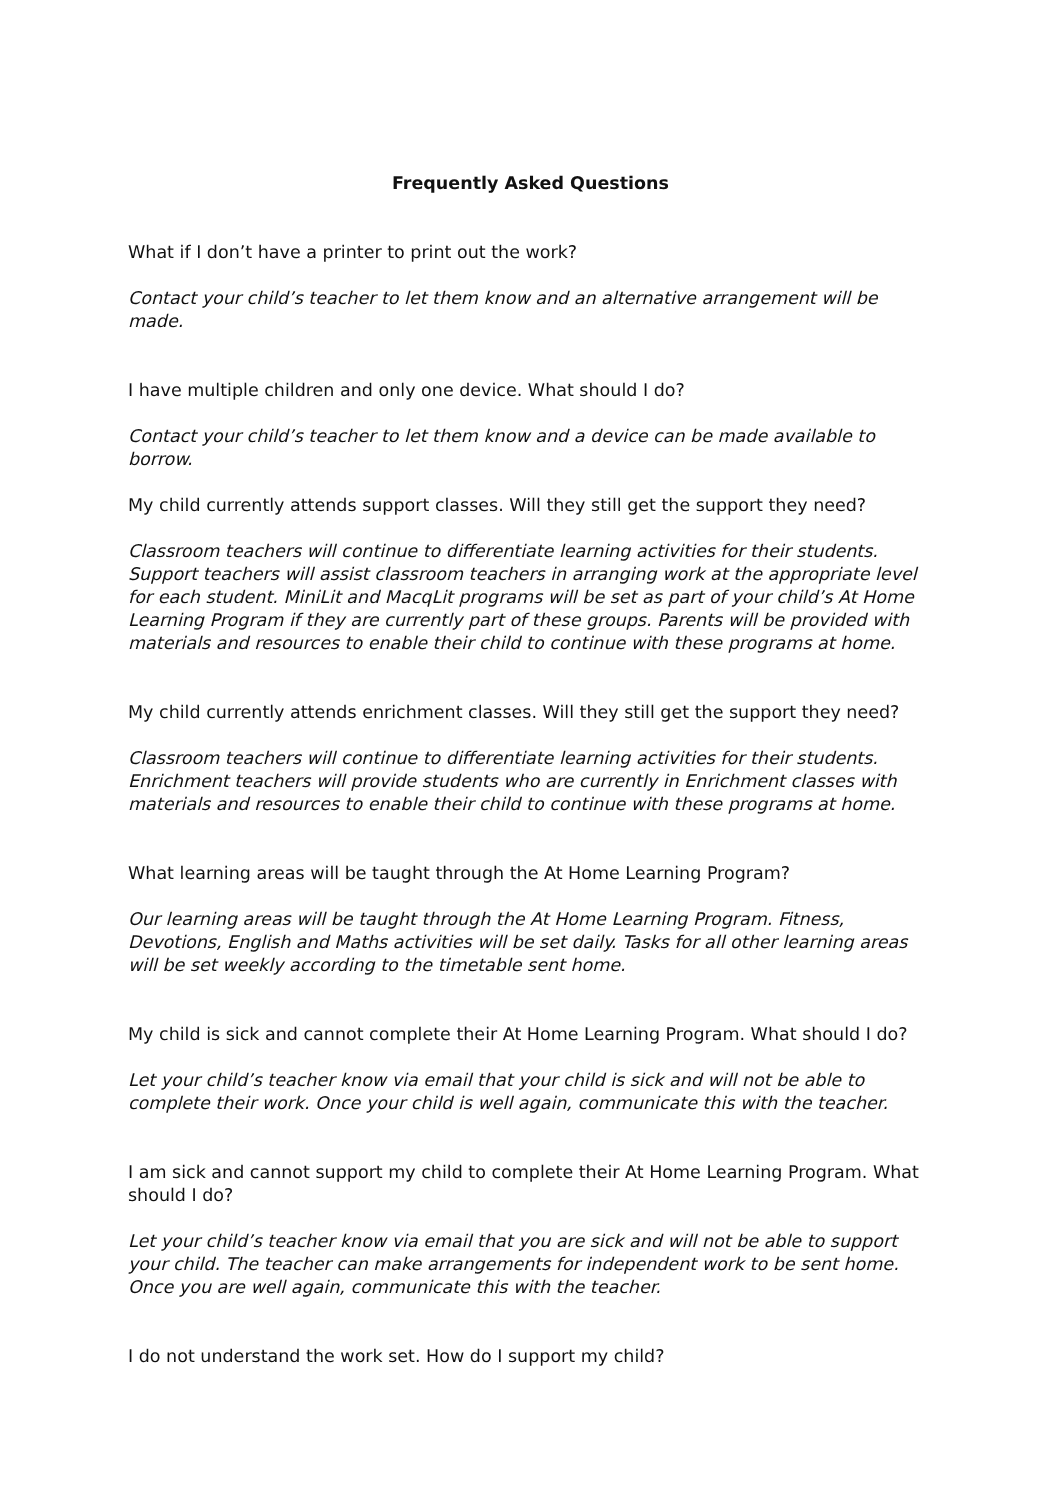Frequently Asked Questions
What if I don’t have a printer to print out the work?
Contact your child’s teacher to let them know and an alternative arrangement will be made.
I have multiple children and only one device. What should I do?
Contact your child’s teacher to let them know and a device can be made available to borrow.
My child currently attends support classes. Will they still get the support they need?
Classroom teachers will continue to differentiate learning activities for their students. Support teachers will assist classroom teachers in arranging work at the appropriate level for each student. MiniLit and MacqLit programs will be set as part of your child’s At Home Learning Program if they are currently part of these groups. Parents will be provided with materials and resources to enable their child to continue with these programs at home.
My child currently attends enrichment classes. Will they still get the support they need?
Classroom teachers will continue to differentiate learning activities for their students. Enrichment teachers will provide students who are currently in Enrichment classes with materials and resources to enable their child to continue with these programs at home.
What learning areas will be taught through the At Home Learning Program?
Our learning areas will be taught through the At Home Learning Program. Fitness, Devotions, English and Maths activities will be set daily. Tasks for all other learning areas will be set weekly according to the timetable sent home.
My child is sick and cannot complete their At Home Learning Program. What should I do?
Let your child’s teacher know via email that your child is sick and will not be able to complete their work. Once your child is well again, communicate this with the teacher.
I am sick and cannot support my child to complete their At Home Learning Program. What should I do?
Let your child’s teacher know via email that you are sick and will not be able to support your child. The teacher can make arrangements for independent work to be sent home. Once you are well again, communicate this with the teacher.
I do not understand the work set. How do I support my child?